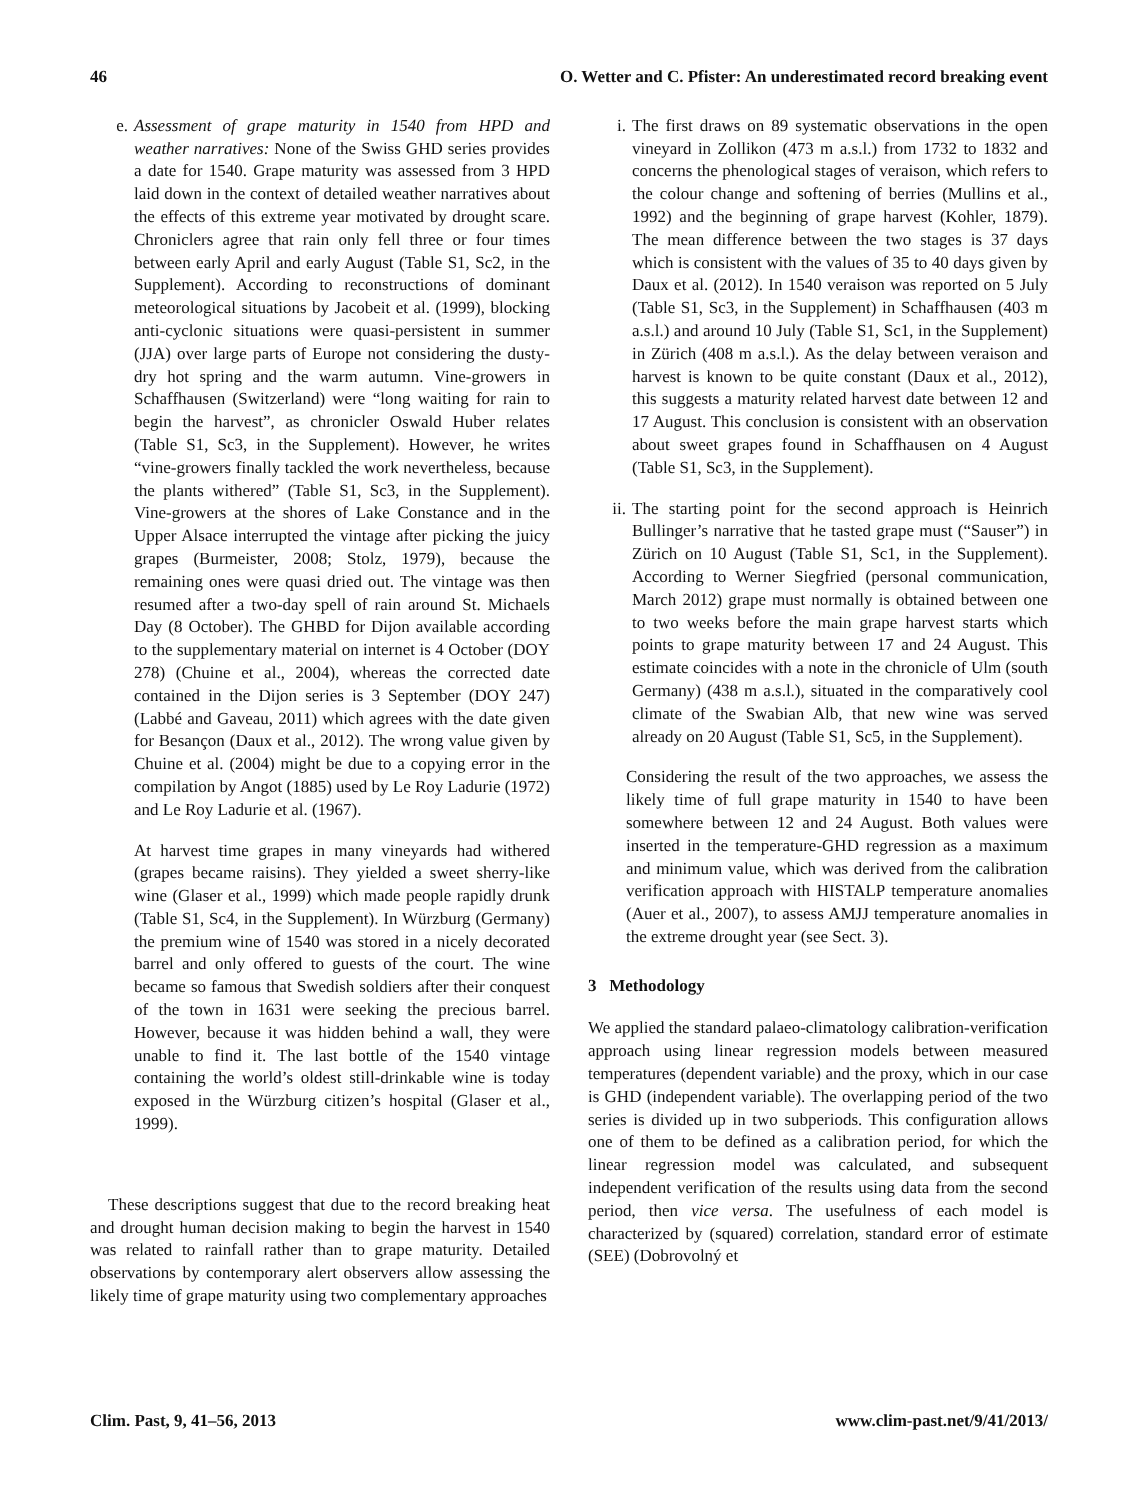46 O. Wetter and C. Pfister: An underestimated record breaking event
e. Assessment of grape maturity in 1540 from HPD and weather narratives: None of the Swiss GHD series provides a date for 1540. Grape maturity was assessed from 3 HPD laid down in the context of detailed weather narratives about the effects of this extreme year motivated by drought scare. Chroniclers agree that rain only fell three or four times between early April and early August (Table S1, Sc2, in the Supplement). According to reconstructions of dominant meteorological situations by Jacobeit et al. (1999), blocking anti-cyclonic situations were quasi-persistent in summer (JJA) over large parts of Europe not considering the dusty-dry hot spring and the warm autumn. Vine-growers in Schaffhausen (Switzerland) were “long waiting for rain to begin the harvest”, as chronicler Oswald Huber relates (Table S1, Sc3, in the Supplement). However, he writes “vine-growers finally tackled the work nevertheless, because the plants withered” (Table S1, Sc3, in the Supplement). Vine-growers at the shores of Lake Constance and in the Upper Alsace interrupted the vintage after picking the juicy grapes (Burmeister, 2008; Stolz, 1979), because the remaining ones were quasi dried out. The vintage was then resumed after a two-day spell of rain around St. Michaels Day (8 October). The GHBD for Dijon available according to the supplementary material on internet is 4 October (DOY 278) (Chuine et al., 2004), whereas the corrected date contained in the Dijon series is 3 September (DOY 247) (Labbé and Gaveau, 2011) which agrees with the date given for Besançon (Daux et al., 2012). The wrong value given by Chuine et al. (2004) might be due to a copying error in the compilation by Angot (1885) used by Le Roy Ladurie (1972) and Le Roy Ladurie et al. (1967).
At harvest time grapes in many vineyards had withered (grapes became raisins). They yielded a sweet sherry-like wine (Glaser et al., 1999) which made people rapidly drunk (Table S1, Sc4, in the Supplement). In Würzburg (Germany) the premium wine of 1540 was stored in a nicely decorated barrel and only offered to guests of the court. The wine became so famous that Swedish soldiers after their conquest of the town in 1631 were seeking the precious barrel. However, because it was hidden behind a wall, they were unable to find it. The last bottle of the 1540 vintage containing the world’s oldest still-drinkable wine is today exposed in the Würzburg citizen’s hospital (Glaser et al., 1999).
These descriptions suggest that due to the record breaking heat and drought human decision making to begin the harvest in 1540 was related to rainfall rather than to grape maturity. Detailed observations by contemporary alert observers allow assessing the likely time of grape maturity using two complementary approaches
i. The first draws on 89 systematic observations in the open vineyard in Zollikon (473 m a.s.l.) from 1732 to 1832 and concerns the phenological stages of veraison, which refers to the colour change and softening of berries (Mullins et al., 1992) and the beginning of grape harvest (Kohler, 1879). The mean difference between the two stages is 37 days which is consistent with the values of 35 to 40 days given by Daux et al. (2012). In 1540 veraison was reported on 5 July (Table S1, Sc3, in the Supplement) in Schaffhausen (403 m a.s.l.) and around 10 July (Table S1, Sc1, in the Supplement) in Zürich (408 m a.s.l.). As the delay between veraison and harvest is known to be quite constant (Daux et al., 2012), this suggests a maturity related harvest date between 12 and 17 August. This conclusion is consistent with an observation about sweet grapes found in Schaffhausen on 4 August (Table S1, Sc3, in the Supplement).
ii. The starting point for the second approach is Heinrich Bullinger’s narrative that he tasted grape must (“Sauser”) in Zürich on 10 August (Table S1, Sc1, in the Supplement). According to Werner Siegfried (personal communication, March 2012) grape must normally is obtained between one to two weeks before the main grape harvest starts which points to grape maturity between 17 and 24 August. This estimate coincides with a note in the chronicle of Ulm (south Germany) (438 m a.s.l.), situated in the comparatively cool climate of the Swabian Alb, that new wine was served already on 20 August (Table S1, Sc5, in the Supplement).
Considering the result of the two approaches, we assess the likely time of full grape maturity in 1540 to have been somewhere between 12 and 24 August. Both values were inserted in the temperature-GHD regression as a maximum and minimum value, which was derived from the calibration verification approach with HISTALP temperature anomalies (Auer et al., 2007), to assess AMJJ temperature anomalies in the extreme drought year (see Sect. 3).
3 Methodology
We applied the standard palaeo-climatology calibration-verification approach using linear regression models between measured temperatures (dependent variable) and the proxy, which in our case is GHD (independent variable). The overlapping period of the two series is divided up in two subperiods. This configuration allows one of them to be defined as a calibration period, for which the linear regression model was calculated, and subsequent independent verification of the results using data from the second period, then vice versa. The usefulness of each model is characterized by (squared) correlation, standard error of estimate (SEE) (Dobrovolný et
Clim. Past, 9, 41–56, 2013 www.clim-past.net/9/41/2013/